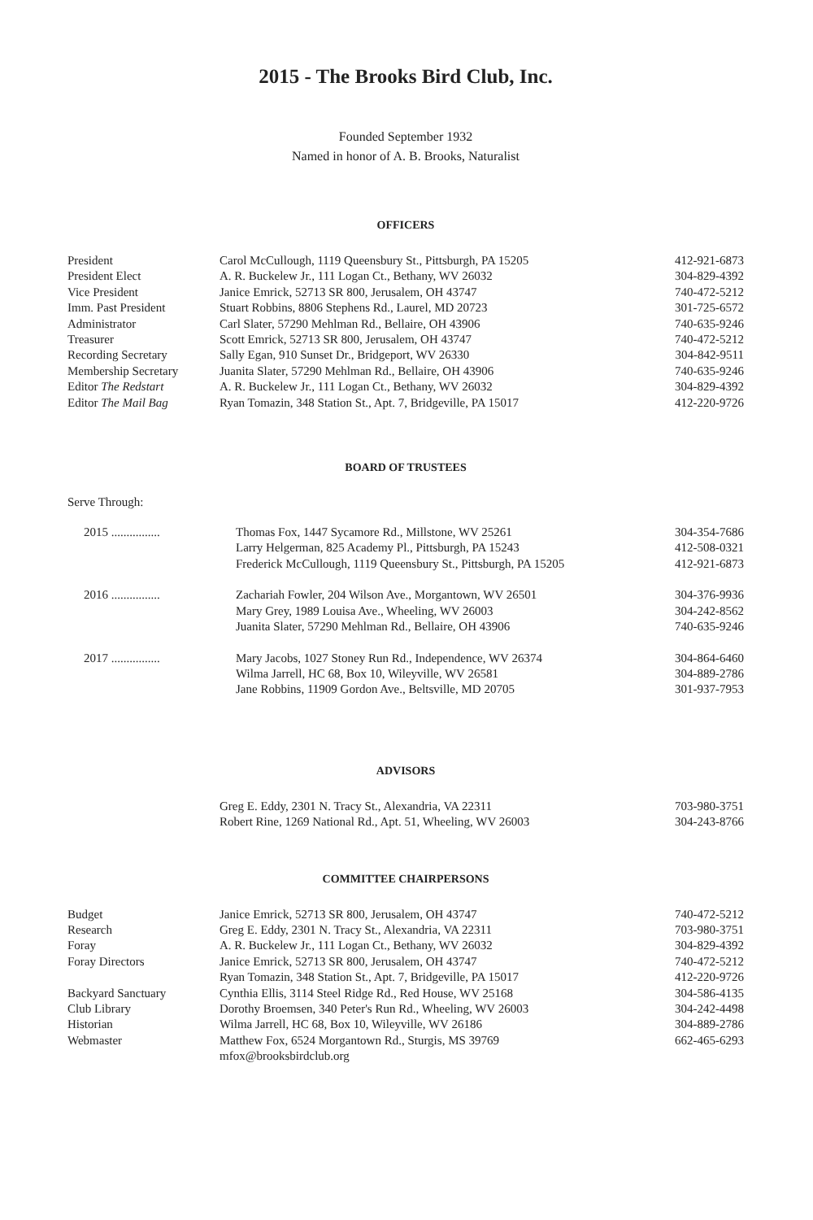2015 - The Brooks Bird Club, Inc.
Founded September 1932
Named in honor of A. B. Brooks, Naturalist
OFFICERS
| President | Carol McCullough, 1119 Queensbury St., Pittsburgh, PA 15205 | 412-921-6873 |
| President Elect | A. R. Buckelew Jr., 111 Logan Ct., Bethany, WV 26032 | 304-829-4392 |
| Vice President | Janice Emrick, 52713 SR 800, Jerusalem, OH 43747 | 740-472-5212 |
| Imm. Past President | Stuart Robbins, 8806 Stephens Rd., Laurel, MD 20723 | 301-725-6572 |
| Administrator | Carl Slater, 57290 Mehlman Rd., Bellaire, OH 43906 | 740-635-9246 |
| Treasurer | Scott Emrick, 52713 SR 800, Jerusalem, OH 43747 | 740-472-5212 |
| Recording Secretary | Sally Egan, 910 Sunset Dr., Bridgeport, WV 26330 | 304-842-9511 |
| Membership Secretary | Juanita Slater, 57290 Mehlman Rd., Bellaire, OH 43906 | 740-635-9246 |
| Editor The Redstart | A. R. Buckelew Jr., 111 Logan Ct., Bethany, WV 26032 | 304-829-4392 |
| Editor The Mail Bag | Ryan Tomazin, 348 Station St., Apt. 7, Bridgeville, PA 15017 | 412-220-9726 |
BOARD OF TRUSTEES
Serve Through:
| 2015 ................ | Thomas Fox, 1447 Sycamore Rd., Millstone, WV 25261 | 304-354-7686 |
| | Larry Helgerman, 825 Academy Pl., Pittsburgh, PA 15243 | 412-508-0321 |
| | Frederick McCullough, 1119 Queensbury St., Pittsburgh, PA 15205 | 412-921-6873 |
| 2016 ................ | Zachariah Fowler, 204 Wilson Ave., Morgantown, WV 26501 | 304-376-9936 |
| | Mary Grey, 1989 Louisa Ave., Wheeling, WV 26003 | 304-242-8562 |
| | Juanita Slater, 57290 Mehlman Rd., Bellaire, OH 43906 | 740-635-9246 |
| 2017 ................ | Mary Jacobs, 1027 Stoney Run Rd., Independence, WV 26374 | 304-864-6460 |
| | Wilma Jarrell, HC 68, Box 10, Wileyville, WV 26581 | 304-889-2786 |
| | Jane Robbins, 11909 Gordon Ave., Beltsville, MD 20705 | 301-937-7953 |
ADVISORS
| | Greg E. Eddy, 2301 N. Tracy St., Alexandria, VA 22311 | 703-980-3751 |
| | Robert Rine, 1269 National Rd., Apt. 51, Wheeling, WV 26003 | 304-243-8766 |
COMMITTEE CHAIRPERSONS
| Budget | Janice Emrick, 52713 SR 800, Jerusalem, OH 43747 | 740-472-5212 |
| Research | Greg E. Eddy, 2301 N. Tracy St., Alexandria, VA 22311 | 703-980-3751 |
| Foray | A. R. Buckelew Jr., 111 Logan Ct., Bethany, WV 26032 | 304-829-4392 |
| Foray Directors | Janice Emrick, 52713 SR 800, Jerusalem, OH 43747 | 740-472-5212 |
| | Ryan Tomazin, 348 Station St., Apt. 7, Bridgeville, PA 15017 | 412-220-9726 |
| Backyard Sanctuary | Cynthia Ellis, 3114 Steel Ridge Rd., Red House, WV 25168 | 304-586-4135 |
| Club Library | Dorothy Broemsen, 340 Peter's Run Rd., Wheeling, WV 26003 | 304-242-4498 |
| Historian | Wilma Jarrell, HC 68, Box 10, Wileyville, WV 26186 | 304-889-2786 |
| Webmaster | Matthew Fox, 6524 Morgantown Rd., Sturgis, MS 39769 mfox@brooksbirdclub.org | 662-465-6293 |